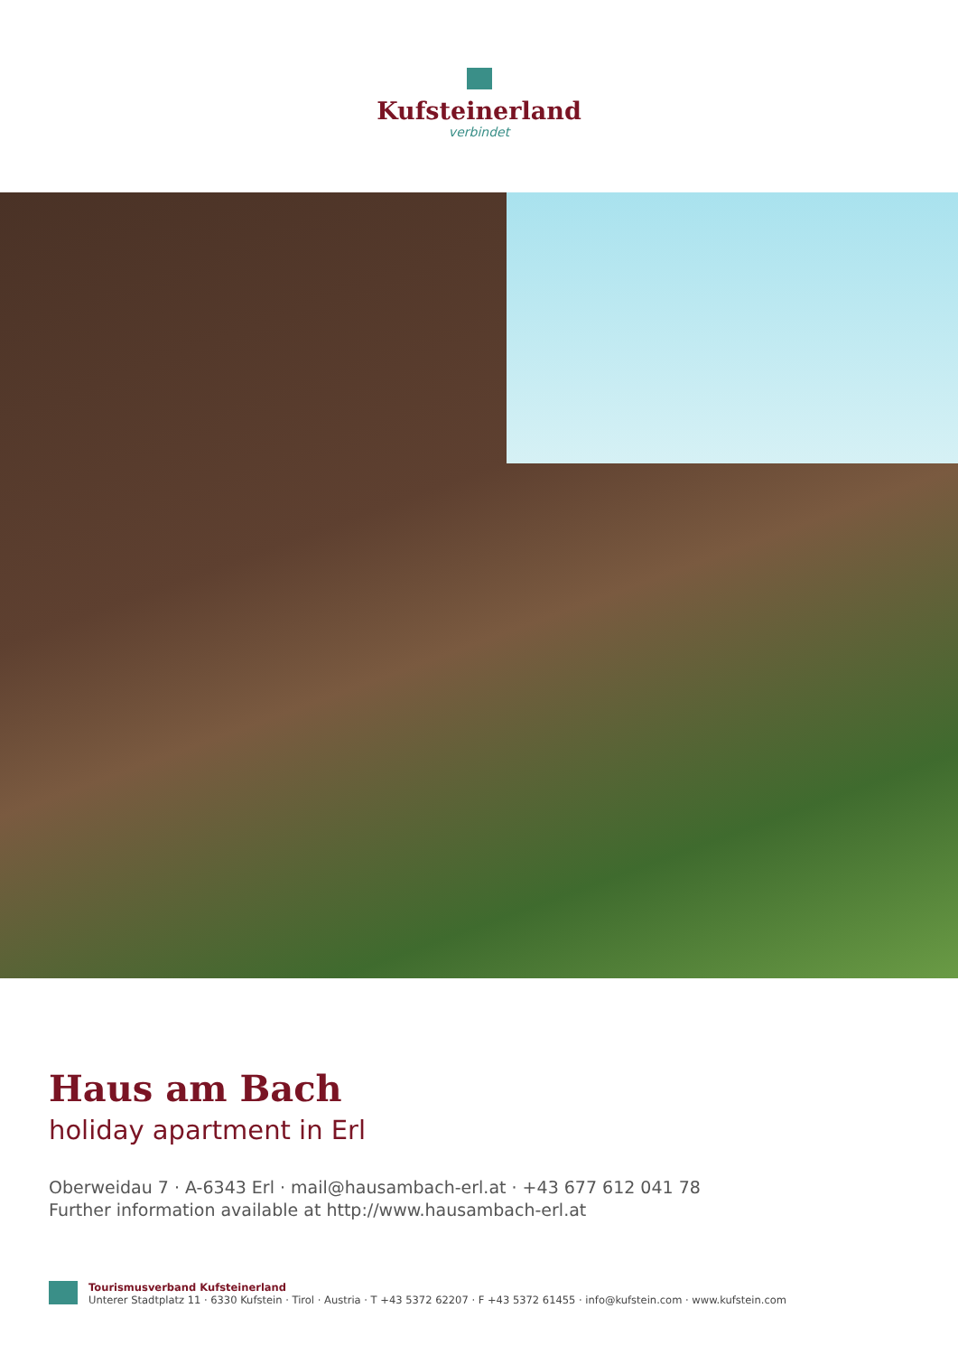Kufsteinerland
verbindet
Haus am Bach
holiday apartment in Erl
Oberweidau 7 · A-6343 Erl · mail@hausambach-erl.at · +43 677 612 041 78
Further information available at http://www.hausambach-erl.at
Tourismusverband Kufsteinerland
Unterer Stadtplatz 11 · 6330 Kufstein · Tirol · Austria · T +43 5372 62207 · F +43 5372 61455 · info@kufstein.com · www.kufstein.com